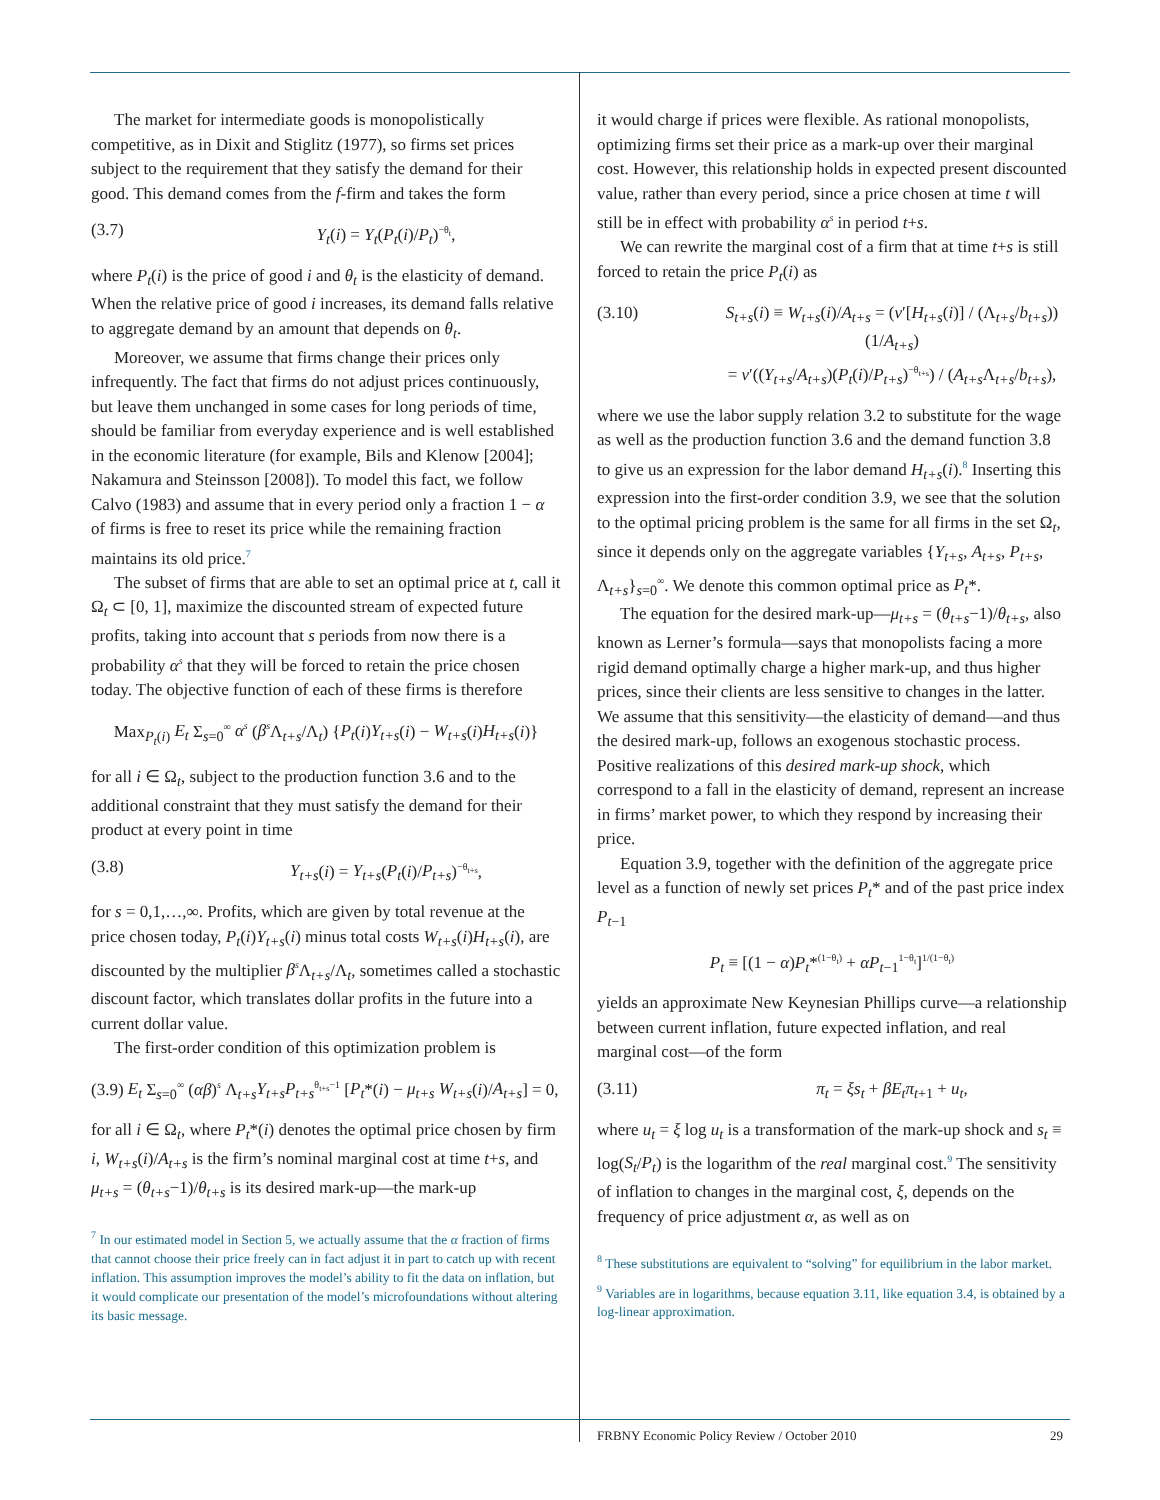The market for intermediate goods is monopolistically competitive, as in Dixit and Stiglitz (1977), so firms set prices subject to the requirement that they satisfy the demand for their good. This demand comes from the f-firm and takes the form
(3.7) Y<sub>t</sub>(i) = Y<sub>t</sub>(P<sub>t</sub>(i)/P<sub>t</sub>)<sup>−θ<sub>t</sub></sup>,
where P<sub>t</sub>(i) is the price of good i and θ<sub>t</sub> is the elasticity of demand. When the relative price of good i increases, its demand falls relative to aggregate demand by an amount that depends on θ<sub>t</sub>.
Moreover, we assume that firms change their prices only infrequently. The fact that firms do not adjust prices continuously, but leave them unchanged in some cases for long periods of time, should be familiar from everyday experience and is well established in the economic literature (for example, Bils and Klenow [2004]; Nakamura and Steinsson [2008]). To model this fact, we follow Calvo (1983) and assume that in every period only a fraction 1 − α of firms is free to reset its price while the remaining fraction maintains its old price.<sup>7</sup>
The subset of firms that are able to set an optimal price at t, call it Ω<sub>t</sub> ⊂ [0, 1], maximize the discounted stream of expected future profits, taking into account that s periods from now there is a probability α<sup>s</sup> that they will be forced to retain the price chosen today. The objective function of each of these firms is therefore
Max<sub>P<sub>t</sub>(i)</sub> E<sub>t</sub> Σ<sub>s=0</sub><sup>∞</sup> α<sup>s</sup> (β<sup>s</sup> Λ<sub>t+s</sub>/Λ<sub>t</sub>) {P<sub>t</sub>(i)Y<sub>t+s</sub>(i) − W<sub>t+s</sub>(i)H<sub>t+s</sub>(i)}
for all i ∈ Ω<sub>t</sub>, subject to the production function 3.6 and to the additional constraint that they must satisfy the demand for their product at every point in time
(3.8) Y<sub>t+s</sub>(i) = Y<sub>t+s</sub>(P<sub>t</sub>(i)/P<sub>t+s</sub>)<sup>−θ<sub>t+s</sub></sup>,
for s = 0,1,…,∞. Profits, which are given by total revenue at the price chosen today, P<sub>t</sub>(i)Y<sub>t+s</sub>(i) minus total costs W<sub>t+s</sub>(i)H<sub>t+s</sub>(i), are discounted by the multiplier β<sup>s</sup> Λ<sub>t+s</sub>/Λ<sub>t</sub>, sometimes called a stochastic discount factor, which translates dollar profits in the future into a current dollar value.
The first-order condition of this optimization problem is
(3.9) E<sub>t</sub> Σ<sub>s=0</sub><sup>∞</sup> (αβ)<sup>s</sup> Λ<sub>t+s</sub>Y<sub>t+s</sub>P<sub>t+s</sub><sup>θ<sub>t+s</sub>−1</sup> [P<sub>t</sub>*(i) − μ<sub>t+s</sub> W<sub>t+s</sub>(i)/A<sub>t+s</sub>] = 0,
for all i ∈ Ω<sub>t</sub>, where P<sub>t</sub>*(i) denotes the optimal price chosen by firm i, W<sub>t+s</sub>(i)/A<sub>t+s</sub> is the firm’s nominal marginal cost at time t+s, and μ<sub>t+s</sub> = (θ<sub>t+s</sub>−1)/θ<sub>t+s</sub> is its desired mark-up—the mark-up
<sup>7</sup> In our estimated model in Section 5, we actually assume that the α fraction of firms that cannot choose their price freely can in fact adjust it in part to catch up with recent inflation. This assumption improves the model’s ability to fit the data on inflation, but it would complicate our presentation of the model’s microfoundations without altering its basic message.
it would charge if prices were flexible. As rational monopolists, optimizing firms set their price as a mark-up over their marginal cost. However, this relationship holds in expected present discounted value, rather than every period, since a price chosen at time t will still be in effect with probability α<sup>s</sup> in period t+s.
We can rewrite the marginal cost of a firm that at time t+s is still forced to retain the price P<sub>t</sub>(i) as
(3.10) S<sub>t+s</sub>(i) ≡ W<sub>t+s</sub>(i)/A<sub>t+s</sub> = (v′[H<sub>t+s</sub>(i)] / (Λ<sub>t+s</sub>/b<sub>t+s</sub>)) (1/A<sub>t+s</sub>)
= v′((Y<sub>t+s</sub>/A<sub>t+s</sub>)(P<sub>t</sub>(i)/P<sub>t+s</sub>)<sup>−θ<sub>t+s</sub></sup>) / (A<sub>t+s</sub> Λ<sub>t+s</sub>/b<sub>t+s</sub>),
where we use the labor supply relation 3.2 to substitute for the wage as well as the production function 3.6 and the demand function 3.8 to give us an expression for the labor demand H<sub>t+s</sub>(i).<sup>8</sup> Inserting this expression into the first-order condition 3.9, we see that the solution to the optimal pricing problem is the same for all firms in the set Ω<sub>t</sub>, since it depends only on the aggregate variables {Y<sub>t+s</sub>, A<sub>t+s</sub>, P<sub>t+s</sub>, Λ<sub>t+s</sub>}<sub>s=0</sub><sup>∞</sup>. We denote this common optimal price as P<sub>t</sub>*.
The equation for the desired mark-up—μ<sub>t+s</sub> = (θ<sub>t+s</sub>−1)/θ<sub>t+s</sub>, also known as Lerner’s formula—says that monopolists facing a more rigid demand optimally charge a higher mark-up, and thus higher prices, since their clients are less sensitive to changes in the latter. We assume that this sensitivity—the elasticity of demand—and thus the desired mark-up, follows an exogenous stochastic process. Positive realizations of this desired mark-up shock, which correspond to a fall in the elasticity of demand, represent an increase in firms’ market power, to which they respond by increasing their price.
Equation 3.9, together with the definition of the aggregate price level as a function of newly set prices P<sub>t</sub>* and of the past price index P<sub>t−1</sub>
P<sub>t</sub> ≡ [(1 − α)P<sub>t</sub>*<sup>(1−θ<sub>t</sub>)</sup> + αP<sub>t−1</sub><sup>1−θ<sub>t</sub></sup>]<sup>1/(1−θ<sub>t</sub>)</sup>
yields an approximate New Keynesian Phillips curve—a relationship between current inflation, future expected inflation, and real marginal cost—of the form
(3.11) π<sub>t</sub> = ξs<sub>t</sub> + βE<sub>t</sub>π<sub>t+1</sub> + u<sub>t</sub>,
where u<sub>t</sub> = ξ log u<sub>t</sub> is a transformation of the mark-up shock and s<sub>t</sub> ≡ log(S<sub>t</sub>/P<sub>t</sub>) is the logarithm of the real marginal cost.<sup>9</sup> The sensitivity of inflation to changes in the marginal cost, ξ, depends on the frequency of price adjustment α, as well as on
<sup>8</sup> These substitutions are equivalent to “solving” for equilibrium in the labor market.
<sup>9</sup> Variables are in logarithms, because equation 3.11, like equation 3.4, is obtained by a log-linear approximation.
FRBNY Economic Policy Review / October 2010 29